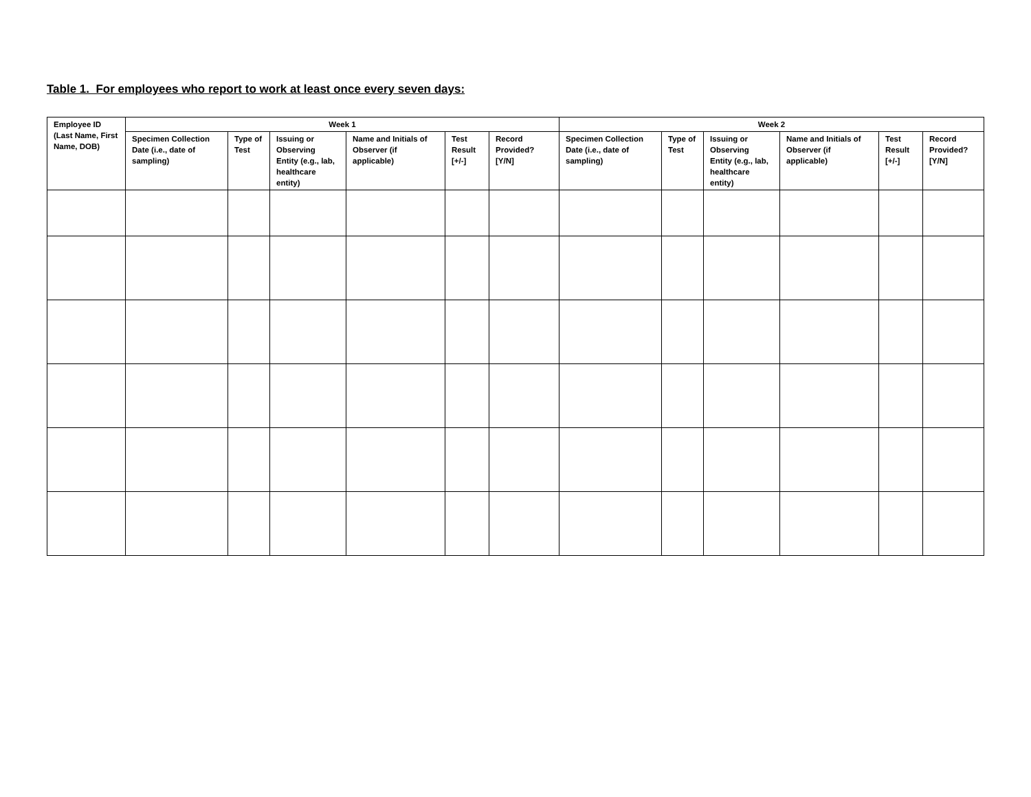Table 1. For employees who report to work at least once every seven days:
| Employee ID (Last Name, First Name, DOB) | Week 1 | | | | | | Week 2 | | | | | |
| --- | --- | --- | --- | --- | --- | --- | --- | --- | --- | --- | --- | --- |
| | Specimen Collection Date (i.e., date of sampling) | Type of Test | Issuing or Observing Entity (e.g., lab, healthcare entity) | Name and Initials of Observer (if applicable) | Test Result [+/-] | Record Provided? [Y/N] | Specimen Collection Date (i.e., date of sampling) | Type of Test | Issuing or Observing Entity (e.g., lab, healthcare entity) | Name and Initials of Observer (if applicable) | Test Result [+/-] | Record Provided? [Y/N] |